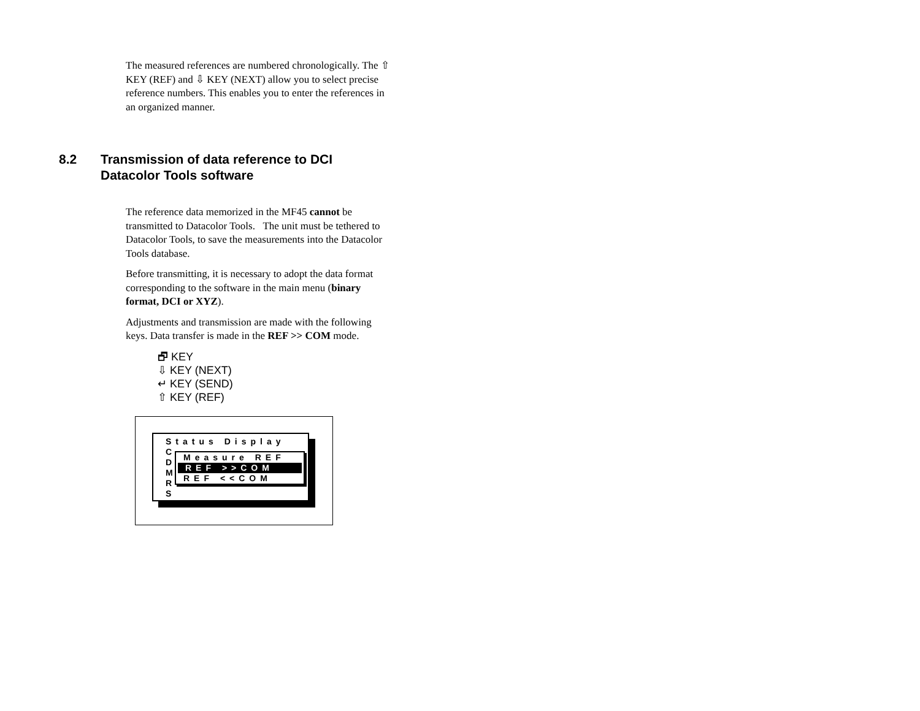The measured references are numbered chronologically. The ⇧ KEY (REF) and ⇩ KEY (NEXT) allow you to select precise reference numbers. This enables you to enter the references in an organized manner.
8.2 Transmission of data reference to DCI
Datacolor Tools software
The reference data memorized in the MF45 cannot be transmitted to Datacolor Tools. The unit must be tethered to Datacolor Tools, to save the measurements into the Datacolor Tools database.
Before transmitting, it is necessary to adopt the data format corresponding to the software in the main menu (binary format, DCI or XYZ).
Adjustments and transmission are made with the following keys. Data transfer is made in the REF >> COM mode.
🗗 KEY
⇩ KEY (NEXT)
↵ KEY (SEND)
⇧ KEY (REF)
Status Display
C
D
M
R
S
Measure REF
REF >>COM
REF <<COM